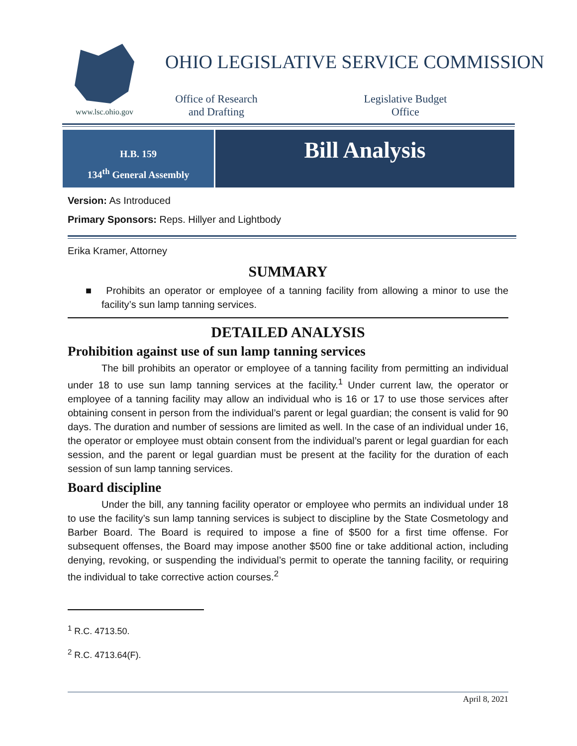www.lsc.ohio.gov
OHIO LEGISLATIVE SERVICE COMMISSION
Office of Research
and Drafting
Legislative Budget
Office
H.B. 159
134<sup>th</sup> General Assembly
Bill Analysis
Version: As Introduced
Primary Sponsors: Reps. Hillyer and Lightbody
Erika Kramer, Attorney
SUMMARY
■ Prohibits an operator or employee of a tanning facility from allowing a minor to use the facility’s sun lamp tanning services.
DETAILED ANALYSIS
Prohibition against use of sun lamp tanning services
The bill prohibits an operator or employee of a tanning facility from permitting an individual under 18 to use sun lamp tanning services at the facility.<sup>1</sup> Under current law, the operator or employee of a tanning facility may allow an individual who is 16 or 17 to use those services after obtaining consent in person from the individual’s parent or legal guardian; the consent is valid for 90 days. The duration and number of sessions are limited as well. In the case of an individual under 16, the operator or employee must obtain consent from the individual’s parent or legal guardian for each session, and the parent or legal guardian must be present at the facility for the duration of each session of sun lamp tanning services.
Board discipline
Under the bill, any tanning facility operator or employee who permits an individual under 18 to use the facility’s sun lamp tanning services is subject to discipline by the State Cosmetology and Barber Board. The Board is required to impose a fine of $500 for a first time offense. For subsequent offenses, the Board may impose another $500 fine or take additional action, including denying, revoking, or suspending the individual’s permit to operate the tanning facility, or requiring the individual to take corrective action courses.<sup>2</sup>
<sup>1</sup> R.C. 4713.50.
<sup>2</sup> R.C. 4713.64(F).
April 8, 2021